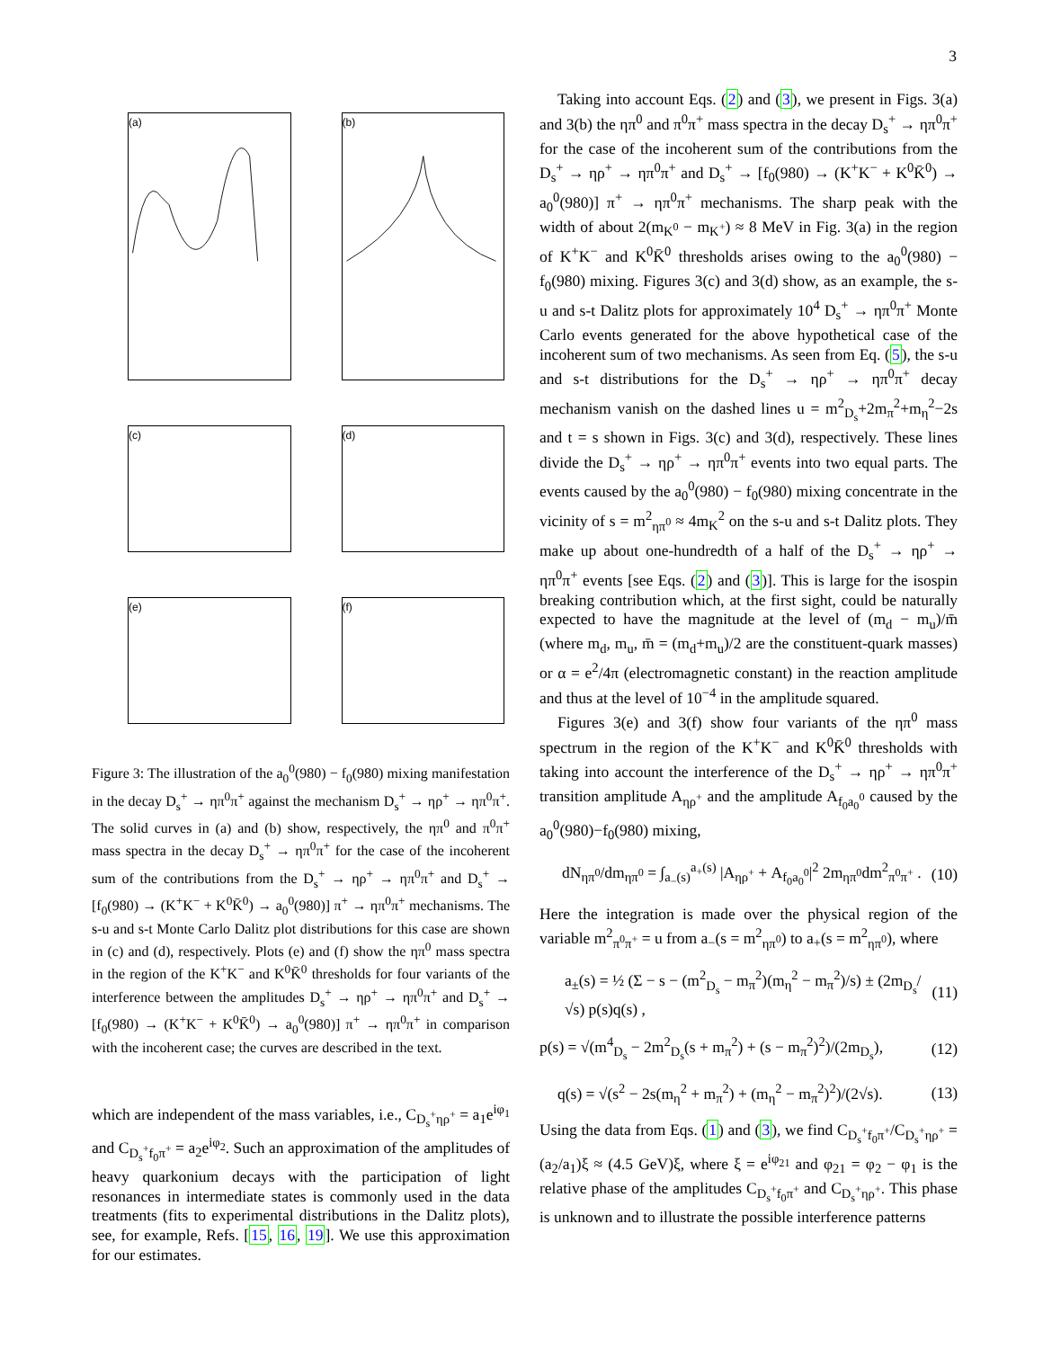3
(a)
(b)
(c)
(d)
(e)
(f)
Figure 3: The illustration of the a<sub>0</sub><sup>0</sup>(980) − f<sub>0</sub>(980) mixing manifestation in the decay D<sub>s</sub><sup>+</sup> → ηπ<sup>0</sup>π<sup>+</sup> against the mechanism D<sub>s</sub><sup>+</sup> → ηρ<sup>+</sup> → ηπ<sup>0</sup>π<sup>+</sup>. The solid curves in (a) and (b) show, respectively, the ηπ<sup>0</sup> and π<sup>0</sup>π<sup>+</sup> mass spectra in the decay D<sub>s</sub><sup>+</sup> → ηπ<sup>0</sup>π<sup>+</sup> for the case of the incoherent sum of the contributions from the D<sub>s</sub><sup>+</sup> → ηρ<sup>+</sup> → ηπ<sup>0</sup>π<sup>+</sup> and D<sub>s</sub><sup>+</sup> → [f<sub>0</sub>(980) → (K<sup>+</sup>K<sup>−</sup> + K<sup>0</sup>K̄<sup>0</sup>) → a<sub>0</sub><sup>0</sup>(980)] π<sup>+</sup> → ηπ<sup>0</sup>π<sup>+</sup> mechanisms. The s-u and s-t Monte Carlo Dalitz plot distributions for this case are shown in (c) and (d), respectively. Plots (e) and (f) show the ηπ<sup>0</sup> mass spectra in the region of the K<sup>+</sup>K<sup>−</sup> and K<sup>0</sup>K̄<sup>0</sup> thresholds for four variants of the interference between the amplitudes D<sub>s</sub><sup>+</sup> → ηρ<sup>+</sup> → ηπ<sup>0</sup>π<sup>+</sup> and D<sub>s</sub><sup>+</sup> → [f<sub>0</sub>(980) → (K<sup>+</sup>K<sup>−</sup> + K<sup>0</sup>K̄<sup>0</sup>) → a<sub>0</sub><sup>0</sup>(980)] π<sup>+</sup> → ηπ<sup>0</sup>π<sup>+</sup> in comparison with the incoherent case; the curves are described in the text.
which are independent of the mass variables, i.e., C<sub>D<sub>s</sub><sup>+</sup>ηρ<sup>+</sup></sub> = a<sub>1</sub>e<sup>iφ<sub>1</sub></sup> and C<sub>D<sub>s</sub><sup>+</sup>f<sub>0</sub>π<sup>+</sup></sub> = a<sub>2</sub>e<sup>iφ<sub>2</sub></sup>. Such an approximation of the amplitudes of heavy quarkonium decays with the participation of light resonances in intermediate states is commonly used in the data treatments (fits to experimental distributions in the Dalitz plots), see, for example, Refs. [15, 16, 19]. We use this approximation for our estimates.
Taking into account Eqs. (2) and (3), we present in Figs. 3(a) and 3(b) the ηπ<sup>0</sup> and π<sup>0</sup>π<sup>+</sup> mass spectra in the decay D<sub>s</sub><sup>+</sup> → ηπ<sup>0</sup>π<sup>+</sup> for the case of the incoherent sum of the contributions from the D<sub>s</sub><sup>+</sup> → ηρ<sup>+</sup> → ηπ<sup>0</sup>π<sup>+</sup> and D<sub>s</sub><sup>+</sup> → [f<sub>0</sub>(980) → (K<sup>+</sup>K<sup>−</sup> + K<sup>0</sup>K̄<sup>0</sup>) → a<sub>0</sub><sup>0</sup>(980)] π<sup>+</sup> → ηπ<sup>0</sup>π<sup>+</sup> mechanisms. The sharp peak with the width of about 2(m<sub>K<sup>0</sup></sub> − m<sub>K<sup>+</sup></sub>) ≈ 8 MeV in Fig. 3(a) in the region of K<sup>+</sup>K<sup>−</sup> and K<sup>0</sup>K̄<sup>0</sup> thresholds arises owing to the a<sub>0</sub><sup>0</sup>(980) − f<sub>0</sub>(980) mixing. Figures 3(c) and 3(d) show, as an example, the s-u and s-t Dalitz plots for approximately 10<sup>4</sup> D<sub>s</sub><sup>+</sup> → ηπ<sup>0</sup>π<sup>+</sup> Monte Carlo events generated for the above hypothetical case of the incoherent sum of two mechanisms. As seen from Eq. (5), the s-u and s-t distributions for the D<sub>s</sub><sup>+</sup> → ηρ<sup>+</sup> → ηπ<sup>0</sup>π<sup>+</sup> decay mechanism vanish on the dashed lines u = m<sup>2</sup><sub>D<sub>s</sub></sub>+2m<sub>π</sub><sup>2</sup>+m<sub>η</sub><sup>2</sup>−2s and t = s shown in Figs. 3(c) and 3(d), respectively. These lines divide the D<sub>s</sub><sup>+</sup> → ηρ<sup>+</sup> → ηπ<sup>0</sup>π<sup>+</sup> events into two equal parts. The events caused by the a<sub>0</sub><sup>0</sup>(980) − f<sub>0</sub>(980) mixing concentrate in the vicinity of s = m<sup>2</sup><sub>ηπ<sup>0</sup></sub> ≈ 4m<sub>K</sub><sup>2</sup> on the s-u and s-t Dalitz plots. They make up about one-hundredth of a half of the D<sub>s</sub><sup>+</sup> → ηρ<sup>+</sup> → ηπ<sup>0</sup>π<sup>+</sup> events [see Eqs. (2) and (3)]. This is large for the isospin breaking contribution which, at the first sight, could be naturally expected to have the magnitude at the level of (m<sub>d</sub> − m<sub>u</sub>)/m̄ (where m<sub>d</sub>, m<sub>u</sub>, m̄ = (m<sub>d</sub>+m<sub>u</sub>)/2 are the constituent-quark masses) or α = e<sup>2</sup>/4π (electromagnetic constant) in the reaction amplitude and thus at the level of 10<sup>−4</sup> in the amplitude squared.
Figures 3(e) and 3(f) show four variants of the ηπ<sup>0</sup> mass spectrum in the region of the K<sup>+</sup>K<sup>−</sup> and K<sup>0</sup>K̄<sup>0</sup> thresholds with taking into account the interference of the D<sub>s</sub><sup>+</sup> → ηρ<sup>+</sup> → ηπ<sup>0</sup>π<sup>+</sup> transition amplitude A<sub>ηρ<sup>+</sup></sub> and the amplitude A<sub>f<sub>0</sub>a<sub>0</sub><sup>0</sup></sub> caused by the a<sub>0</sub><sup>0</sup>(980)−f<sub>0</sub>(980) mixing,
dN<sub>ηπ<sup>0</sup></sub>/dm<sub>ηπ<sup>0</sup></sub> = ∫<sub>a<sub>−</sub>(s)</sub><sup>a<sub>+</sub>(s)</sup> |A<sub>ηρ<sup>+</sup></sub> + A<sub>f<sub>0</sub>a<sub>0</sub><sup>0</sup></sub>|<sup>2</sup> 2m<sub>ηπ<sup>0</sup></sub>dm<sup>2</sup><sub>π<sup>0</sup>π<sup>+</sup></sub> . (10)
Here the integration is made over the physical region of the variable m<sup>2</sup><sub>π<sup>0</sup>π<sup>+</sup></sub> = u from a<sub>−</sub>(s = m<sup>2</sup><sub>ηπ<sup>0</sup></sub>) to a<sub>+</sub>(s = m<sup>2</sup><sub>ηπ<sup>0</sup></sub>), where
a<sub>±</sub>(s) = ½ (Σ − s − (m<sup>2</sup><sub>D<sub>s</sub></sub> − m<sub>π</sub><sup>2</sup>)(m<sub>η</sub><sup>2</sup> − m<sub>π</sub><sup>2</sup>)/s) ± (2m<sub>D<sub>s</sub></sub>/√s) p(s)q(s) , (11)
p(s) = √(m<sup>4</sup><sub>D<sub>s</sub></sub> − 2m<sup>2</sup><sub>D<sub>s</sub></sub>(s + m<sub>π</sub><sup>2</sup>) + (s − m<sub>π</sub><sup>2</sup>)<sup>2</sup>)/(2m<sub>D<sub>s</sub></sub>), (12)
q(s) = √(s<sup>2</sup> − 2s(m<sub>η</sub><sup>2</sup> + m<sub>π</sub><sup>2</sup>) + (m<sub>η</sub><sup>2</sup> − m<sub>π</sub><sup>2</sup>)<sup>2</sup>)/(2√s). (13)
Using the data from Eqs. (1) and (3), we find C<sub>D<sub>s</sub><sup>+</sup>f<sub>0</sub>π<sup>+</sup></sub>/C<sub>D<sub>s</sub><sup>+</sup>ηρ<sup>+</sup></sub> = (a<sub>2</sub>/a<sub>1</sub>)ξ ≈ (4.5 GeV)ξ, where ξ = e<sup>iφ<sub>21</sub></sup> and φ<sub>21</sub> = φ<sub>2</sub> − φ<sub>1</sub> is the relative phase of the amplitudes C<sub>D<sub>s</sub><sup>+</sup>f<sub>0</sub>π<sup>+</sup></sub> and C<sub>D<sub>s</sub><sup>+</sup>ηρ<sup>+</sup></sub>. This phase is unknown and to illustrate the possible interference patterns